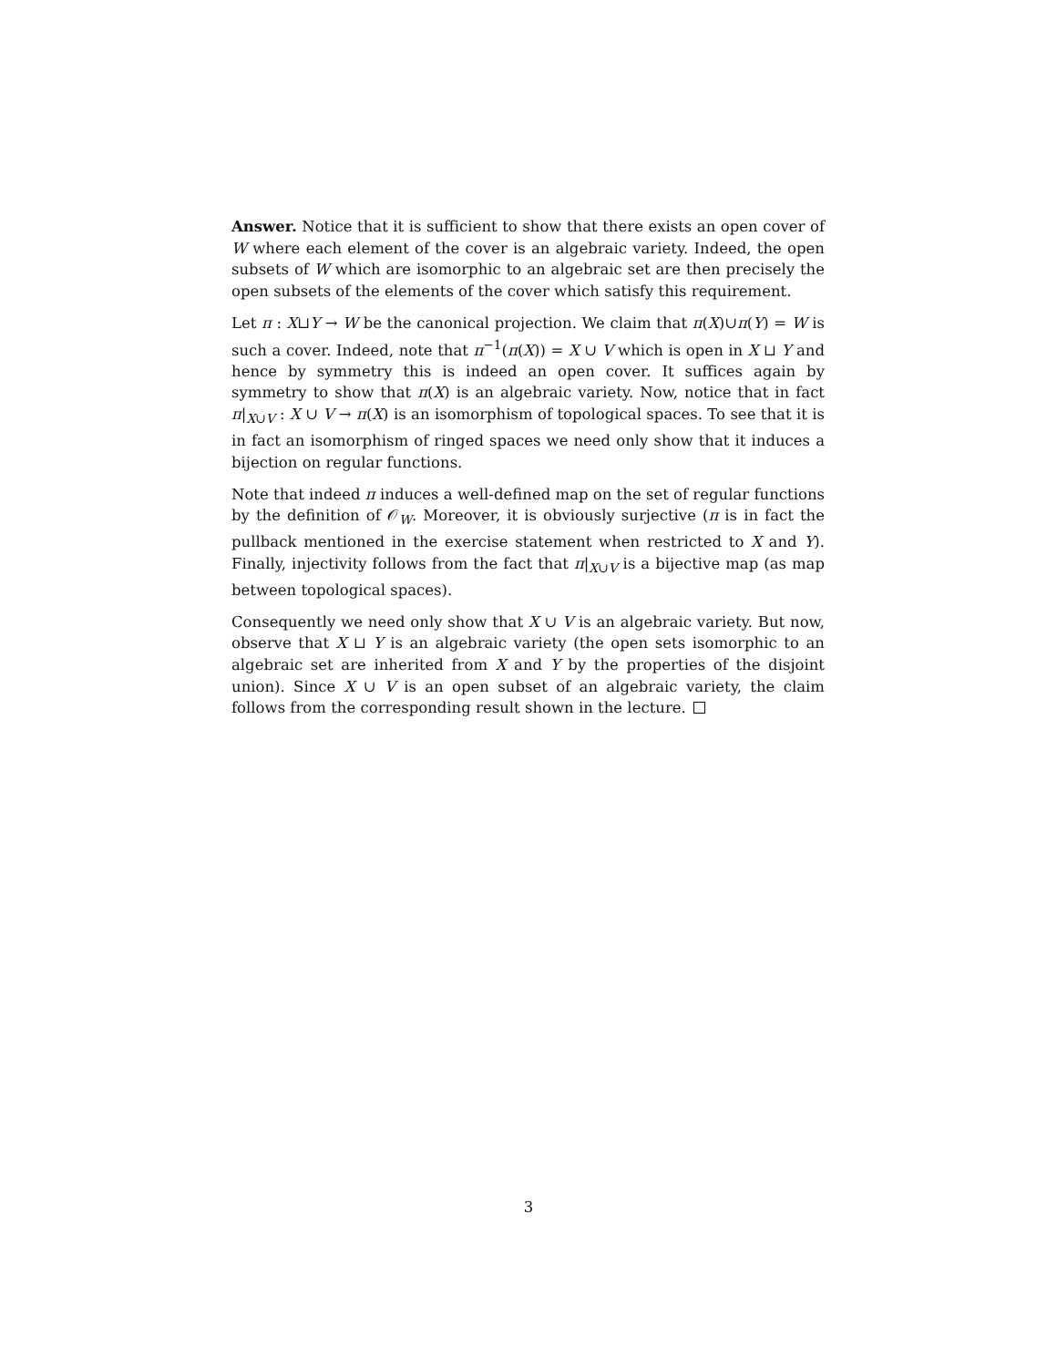Answer. Notice that it is sufficient to show that there exists an open cover of W where each element of the cover is an algebraic variety. Indeed, the open subsets of W which are isomorphic to an algebraic set are then precisely the open subsets of the elements of the cover which satisfy this requirement.
Let π : X⊔Y → W be the canonical projection. We claim that π(X)∪π(Y) = W is such a cover. Indeed, note that π<sup>−1</sup>(π(X)) = X ∪ V which is open in X ⊔ Y and hence by symmetry this is indeed an open cover. It suffices again by symmetry to show that π(X) is an algebraic variety. Now, notice that in fact π|<sub>X∪V</sub> : X ∪ V → π(X) is an isomorphism of topological spaces. To see that it is in fact an isomorphism of ringed spaces we need only show that it induces a bijection on regular functions.
Note that indeed π induces a well-defined map on the set of regular functions by the definition of 𝒪<sub>W</sub>. Moreover, it is obviously surjective (π is in fact the pullback mentioned in the exercise statement when restricted to X and Y). Finally, injectivity follows from the fact that π|<sub>X∪V</sub> is a bijective map (as map between topological spaces).
Consequently we need only show that X ∪ V is an algebraic variety. But now, observe that X ⊔ Y is an algebraic variety (the open sets isomorphic to an algebraic set are inherited from X and Y by the properties of the disjoint union). Since X ∪ V is an open subset of an algebraic variety, the claim follows from the corresponding result shown in the lecture.
3